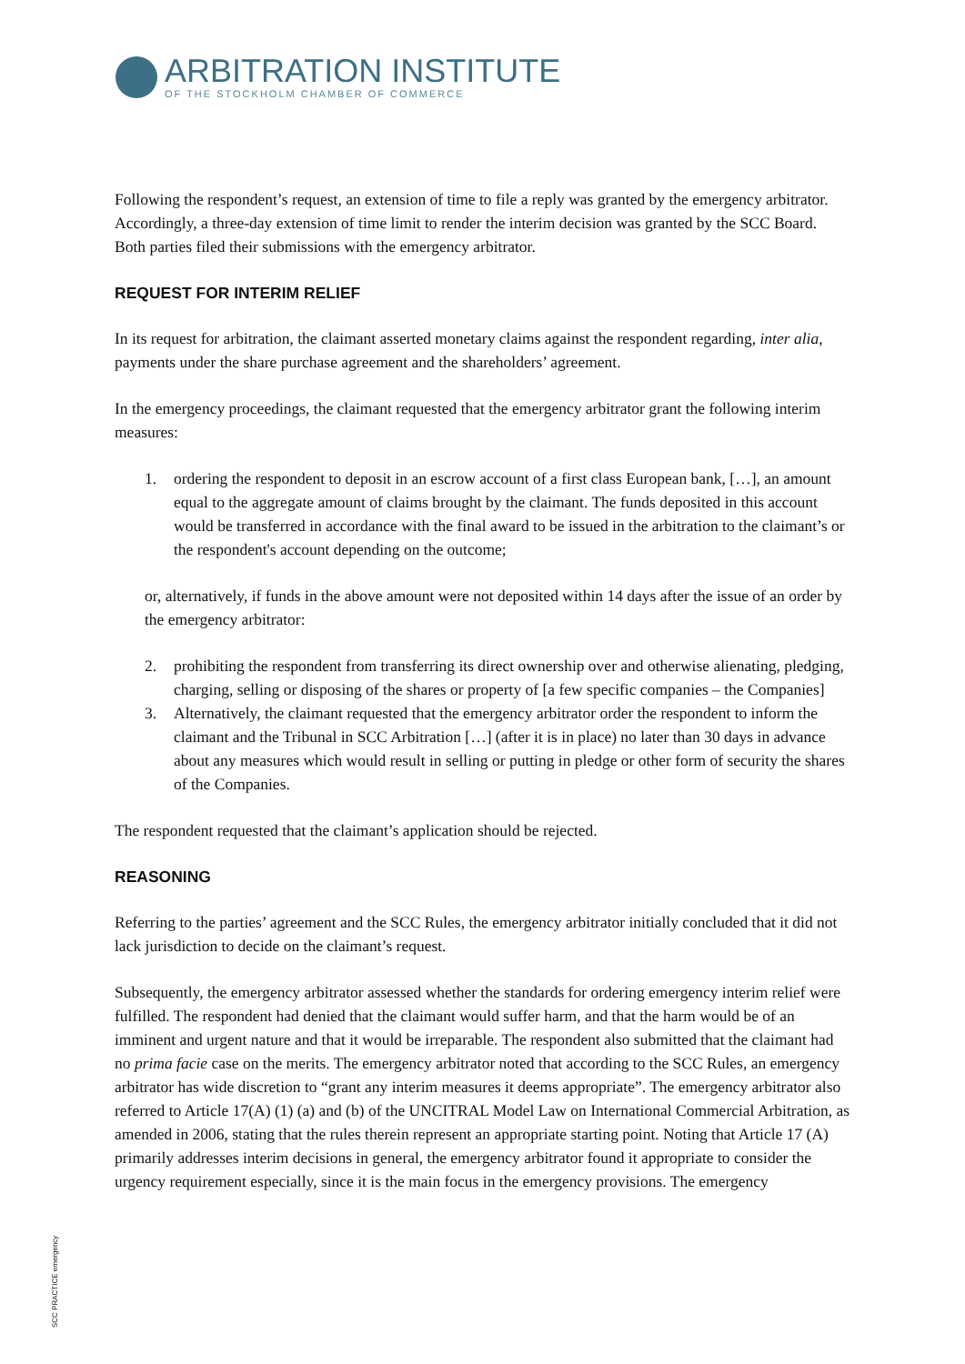ARBITRATION INSTITUTE
OF THE STOCKHOLM CHAMBER OF COMMERCE
Following the respondent’s request, an extension of time to file a reply was granted by the emergency arbitrator. Accordingly, a three-day extension of time limit to render the interim decision was granted by the SCC Board. Both parties filed their submissions with the emergency arbitrator.
REQUEST FOR INTERIM RELIEF
In its request for arbitration, the claimant asserted monetary claims against the respondent regarding, inter alia, payments under the share purchase agreement and the shareholders’ agreement.
In the emergency proceedings, the claimant requested that the emergency arbitrator grant the following interim measures:
1. ordering the respondent to deposit in an escrow account of a first class European bank, […], an amount equal to the aggregate amount of claims brought by the claimant. The funds deposited in this account would be transferred in accordance with the final award to be issued in the arbitration to the claimant’s or the respondent's account depending on the outcome;
or, alternatively, if funds in the above amount were not deposited within 14 days after the issue of an order by the emergency arbitrator:
2. prohibiting the respondent from transferring its direct ownership over and otherwise alienating, pledging, charging, selling or disposing of the shares or property of [a few specific companies – the Companies]
3. Alternatively, the claimant requested that the emergency arbitrator order the respondent to inform the claimant and the Tribunal in SCC Arbitration […] (after it is in place) no later than 30 days in advance about any measures which would result in selling or putting in pledge or other form of security the shares of the Companies.
The respondent requested that the claimant’s application should be rejected.
REASONING
Referring to the parties’ agreement and the SCC Rules, the emergency arbitrator initially concluded that it did not lack jurisdiction to decide on the claimant’s request.
Subsequently, the emergency arbitrator assessed whether the standards for ordering emergency interim relief were fulfilled. The respondent had denied that the claimant would suffer harm, and that the harm would be of an imminent and urgent nature and that it would be irreparable. The respondent also submitted that the claimant had no prima facie case on the merits. The emergency arbitrator noted that according to the SCC Rules, an emergency arbitrator has wide discretion to “grant any interim measures it deems appropriate”. The emergency arbitrator also referred to Article 17(A) (1) (a) and (b) of the UNCITRAL Model Law on International Commercial Arbitration, as amended in 2006, stating that the rules therein represent an appropriate starting point. Noting that Article 17 (A) primarily addresses interim decisions in general, the emergency arbitrator found it appropriate to consider the urgency requirement especially, since it is the main focus in the emergency provisions. The emergency
SCC PRACTICE emergency